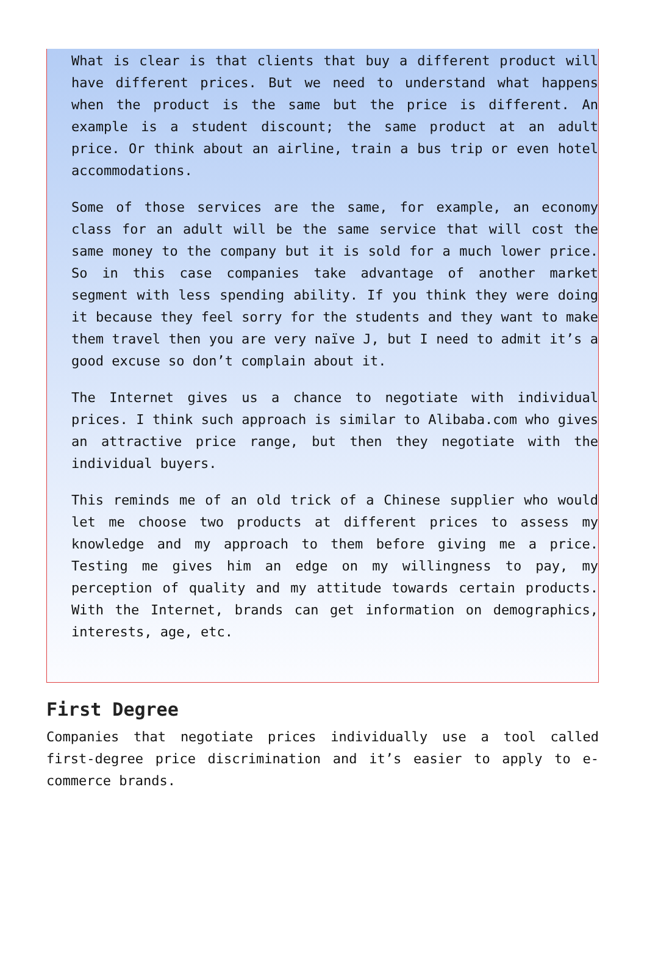What is clear is that clients that buy a different product will have different prices. But we need to understand what happens when the product is the same but the price is different. An example is a student discount; the same product at an adult price. Or think about an airline, train a bus trip or even hotel accommodations.
Some of those services are the same, for example, an economy class for an adult will be the same service that will cost the same money to the company but it is sold for a much lower price. So in this case companies take advantage of another market segment with less spending ability. If you think they were doing it because they feel sorry for the students and they want to make them travel then you are very naïve J, but I need to admit it’s a good excuse so don’t complain about it.
The Internet gives us a chance to negotiate with individual prices. I think such approach is similar to Alibaba.com who gives an attractive price range, but then they negotiate with the individual buyers.
This reminds me of an old trick of a Chinese supplier who would let me choose two products at different prices to assess my knowledge and my approach to them before giving me a price. Testing me gives him an edge on my willingness to pay, my perception of quality and my attitude towards certain products. With the Internet, brands can get information on demographics, interests, age, etc.
First Degree
Companies that negotiate prices individually use a tool called first-degree price discrimination and it’s easier to apply to e-commerce brands.